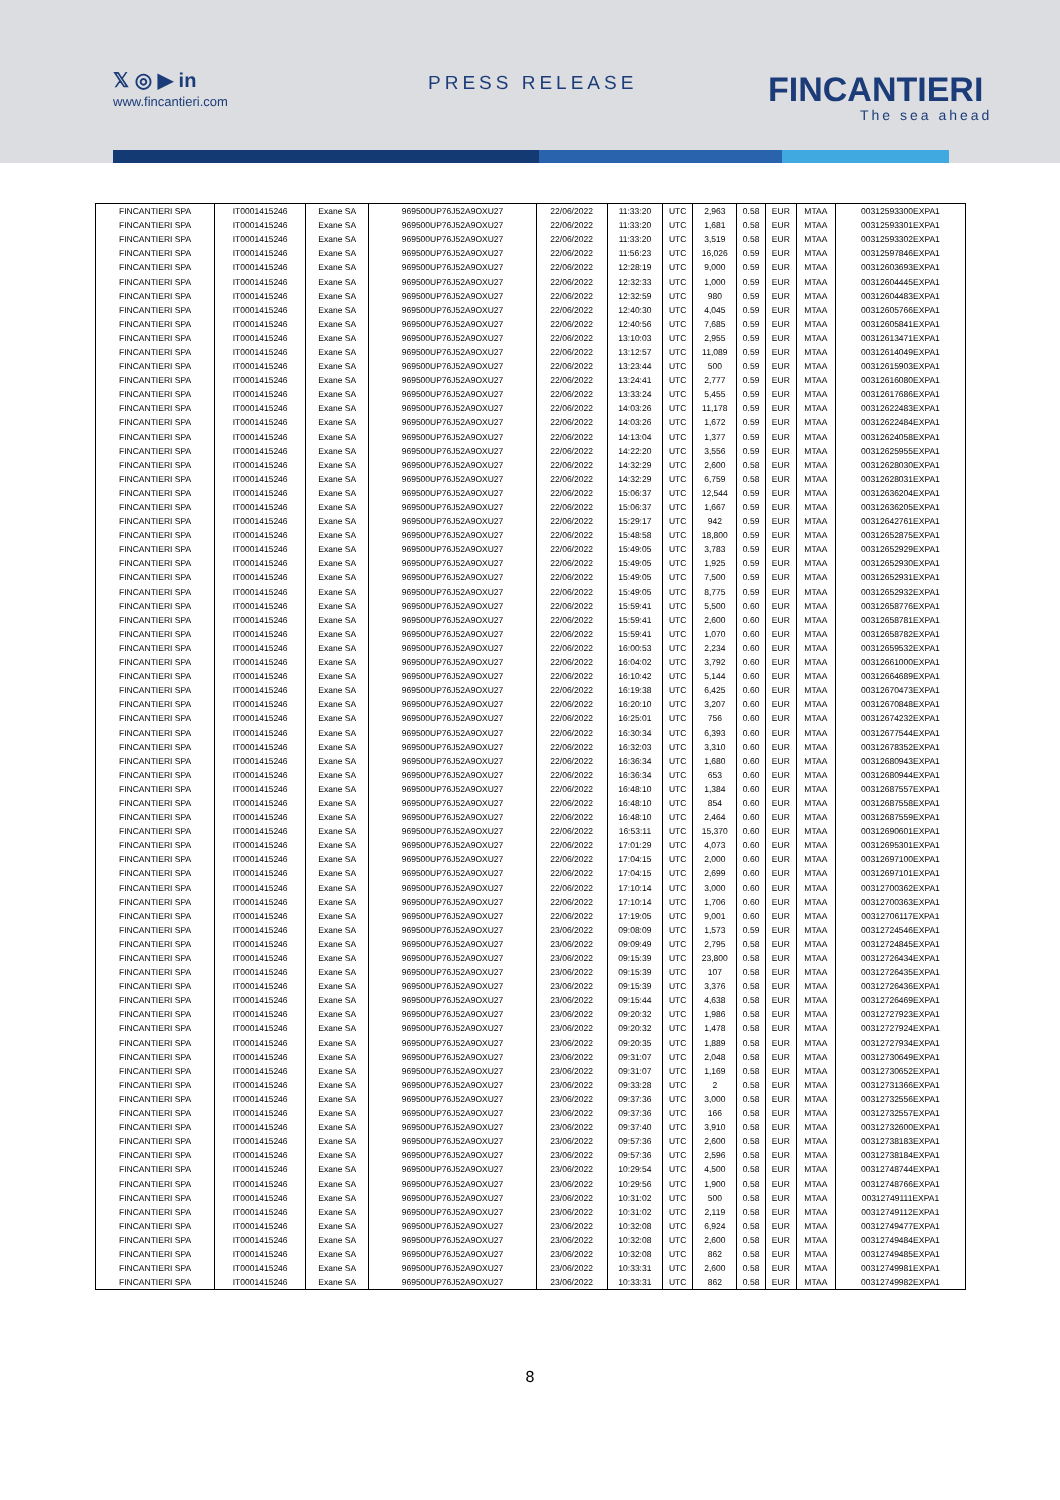𝕏 ◎ ▶ in
www.fincantieri.com
PRESS RELEASE FINCANTIERI
The sea ahead
| FINCANTIERI SPA | IT0001415246 | Exane SA | 969500UP76J52A9OXU27 | 22/06/2022 | 11:33:20 | UTC | 2,963 | 0.58 | EUR | MTAA | 00312593300EXPA1 |
| FINCANTIERI SPA | IT0001415246 | Exane SA | 969500UP76J52A9OXU27 | 22/06/2022 | 11:33:20 | UTC | 1,681 | 0.58 | EUR | MTAA | 00312593301EXPA1 |
| FINCANTIERI SPA | IT0001415246 | Exane SA | 969500UP76J52A9OXU27 | 22/06/2022 | 11:33:20 | UTC | 3,519 | 0.58 | EUR | MTAA | 00312593302EXPA1 |
| FINCANTIERI SPA | IT0001415246 | Exane SA | 969500UP76J52A9OXU27 | 22/06/2022 | 11:56:23 | UTC | 16,026 | 0.59 | EUR | MTAA | 00312597846EXPA1 |
| FINCANTIERI SPA | IT0001415246 | Exane SA | 969500UP76J52A9OXU27 | 22/06/2022 | 12:28:19 | UTC | 9,000 | 0.59 | EUR | MTAA | 00312603693EXPA1 |
| FINCANTIERI SPA | IT0001415246 | Exane SA | 969500UP76J52A9OXU27 | 22/06/2022 | 12:32:33 | UTC | 1,000 | 0.59 | EUR | MTAA | 00312604445EXPA1 |
| FINCANTIERI SPA | IT0001415246 | Exane SA | 969500UP76J52A9OXU27 | 22/06/2022 | 12:32:59 | UTC | 980 | 0.59 | EUR | MTAA | 00312604483EXPA1 |
| FINCANTIERI SPA | IT0001415246 | Exane SA | 969500UP76J52A9OXU27 | 22/06/2022 | 12:40:30 | UTC | 4,045 | 0.59 | EUR | MTAA | 00312605766EXPA1 |
| FINCANTIERI SPA | IT0001415246 | Exane SA | 969500UP76J52A9OXU27 | 22/06/2022 | 12:40:56 | UTC | 7,685 | 0.59 | EUR | MTAA | 00312605841EXPA1 |
| FINCANTIERI SPA | IT0001415246 | Exane SA | 969500UP76J52A9OXU27 | 22/06/2022 | 13:10:03 | UTC | 2,955 | 0.59 | EUR | MTAA | 00312613471EXPA1 |
| FINCANTIERI SPA | IT0001415246 | Exane SA | 969500UP76J52A9OXU27 | 22/06/2022 | 13:12:57 | UTC | 11,089 | 0.59 | EUR | MTAA | 00312614049EXPA1 |
| FINCANTIERI SPA | IT0001415246 | Exane SA | 969500UP76J52A9OXU27 | 22/06/2022 | 13:23:44 | UTC | 500 | 0.59 | EUR | MTAA | 00312615903EXPA1 |
| FINCANTIERI SPA | IT0001415246 | Exane SA | 969500UP76J52A9OXU27 | 22/06/2022 | 13:24:41 | UTC | 2,777 | 0.59 | EUR | MTAA | 00312616080EXPA1 |
| FINCANTIERI SPA | IT0001415246 | Exane SA | 969500UP76J52A9OXU27 | 22/06/2022 | 13:33:24 | UTC | 5,455 | 0.59 | EUR | MTAA | 00312617686EXPA1 |
| FINCANTIERI SPA | IT0001415246 | Exane SA | 969500UP76J52A9OXU27 | 22/06/2022 | 14:03:26 | UTC | 11,178 | 0.59 | EUR | MTAA | 00312622483EXPA1 |
| FINCANTIERI SPA | IT0001415246 | Exane SA | 969500UP76J52A9OXU27 | 22/06/2022 | 14:03:26 | UTC | 1,672 | 0.59 | EUR | MTAA | 00312622484EXPA1 |
| FINCANTIERI SPA | IT0001415246 | Exane SA | 969500UP76J52A9OXU27 | 22/06/2022 | 14:13:04 | UTC | 1,377 | 0.59 | EUR | MTAA | 00312624058EXPA1 |
| FINCANTIERI SPA | IT0001415246 | Exane SA | 969500UP76J52A9OXU27 | 22/06/2022 | 14:22:20 | UTC | 3,556 | 0.59 | EUR | MTAA | 00312625955EXPA1 |
| FINCANTIERI SPA | IT0001415246 | Exane SA | 969500UP76J52A9OXU27 | 22/06/2022 | 14:32:29 | UTC | 2,600 | 0.58 | EUR | MTAA | 00312628030EXPA1 |
| FINCANTIERI SPA | IT0001415246 | Exane SA | 969500UP76J52A9OXU27 | 22/06/2022 | 14:32:29 | UTC | 6,759 | 0.58 | EUR | MTAA | 00312628031EXPA1 |
| FINCANTIERI SPA | IT0001415246 | Exane SA | 969500UP76J52A9OXU27 | 22/06/2022 | 15:06:37 | UTC | 12,544 | 0.59 | EUR | MTAA | 00312636204EXPA1 |
| FINCANTIERI SPA | IT0001415246 | Exane SA | 969500UP76J52A9OXU27 | 22/06/2022 | 15:06:37 | UTC | 1,667 | 0.59 | EUR | MTAA | 00312636205EXPA1 |
| FINCANTIERI SPA | IT0001415246 | Exane SA | 969500UP76J52A9OXU27 | 22/06/2022 | 15:29:17 | UTC | 942 | 0.59 | EUR | MTAA | 00312642761EXPA1 |
| FINCANTIERI SPA | IT0001415246 | Exane SA | 969500UP76J52A9OXU27 | 22/06/2022 | 15:48:58 | UTC | 18,800 | 0.59 | EUR | MTAA | 00312652875EXPA1 |
| FINCANTIERI SPA | IT0001415246 | Exane SA | 969500UP76J52A9OXU27 | 22/06/2022 | 15:49:05 | UTC | 3,783 | 0.59 | EUR | MTAA | 00312652929EXPA1 |
| FINCANTIERI SPA | IT0001415246 | Exane SA | 969500UP76J52A9OXU27 | 22/06/2022 | 15:49:05 | UTC | 1,925 | 0.59 | EUR | MTAA | 00312652930EXPA1 |
| FINCANTIERI SPA | IT0001415246 | Exane SA | 969500UP76J52A9OXU27 | 22/06/2022 | 15:49:05 | UTC | 7,500 | 0.59 | EUR | MTAA | 00312652931EXPA1 |
| FINCANTIERI SPA | IT0001415246 | Exane SA | 969500UP76J52A9OXU27 | 22/06/2022 | 15:49:05 | UTC | 8,775 | 0.59 | EUR | MTAA | 00312652932EXPA1 |
| FINCANTIERI SPA | IT0001415246 | Exane SA | 969500UP76J52A9OXU27 | 22/06/2022 | 15:59:41 | UTC | 5,500 | 0.60 | EUR | MTAA | 00312658776EXPA1 |
| FINCANTIERI SPA | IT0001415246 | Exane SA | 969500UP76J52A9OXU27 | 22/06/2022 | 15:59:41 | UTC | 2,600 | 0.60 | EUR | MTAA | 00312658781EXPA1 |
| FINCANTIERI SPA | IT0001415246 | Exane SA | 969500UP76J52A9OXU27 | 22/06/2022 | 15:59:41 | UTC | 1,070 | 0.60 | EUR | MTAA | 00312658782EXPA1 |
| FINCANTIERI SPA | IT0001415246 | Exane SA | 969500UP76J52A9OXU27 | 22/06/2022 | 16:00:53 | UTC | 2,234 | 0.60 | EUR | MTAA | 00312659532EXPA1 |
| FINCANTIERI SPA | IT0001415246 | Exane SA | 969500UP76J52A9OXU27 | 22/06/2022 | 16:04:02 | UTC | 3,792 | 0.60 | EUR | MTAA | 00312661000EXPA1 |
| FINCANTIERI SPA | IT0001415246 | Exane SA | 969500UP76J52A9OXU27 | 22/06/2022 | 16:10:42 | UTC | 5,144 | 0.60 | EUR | MTAA | 00312664689EXPA1 |
| FINCANTIERI SPA | IT0001415246 | Exane SA | 969500UP76J52A9OXU27 | 22/06/2022 | 16:19:38 | UTC | 6,425 | 0.60 | EUR | MTAA | 00312670473EXPA1 |
| FINCANTIERI SPA | IT0001415246 | Exane SA | 969500UP76J52A9OXU27 | 22/06/2022 | 16:20:10 | UTC | 3,207 | 0.60 | EUR | MTAA | 00312670848EXPA1 |
| FINCANTIERI SPA | IT0001415246 | Exane SA | 969500UP76J52A9OXU27 | 22/06/2022 | 16:25:01 | UTC | 756 | 0.60 | EUR | MTAA | 00312674232EXPA1 |
| FINCANTIERI SPA | IT0001415246 | Exane SA | 969500UP76J52A9OXU27 | 22/06/2022 | 16:30:34 | UTC | 6,393 | 0.60 | EUR | MTAA | 00312677544EXPA1 |
| FINCANTIERI SPA | IT0001415246 | Exane SA | 969500UP76J52A9OXU27 | 22/06/2022 | 16:32:03 | UTC | 3,310 | 0.60 | EUR | MTAA | 00312678352EXPA1 |
| FINCANTIERI SPA | IT0001415246 | Exane SA | 969500UP76J52A9OXU27 | 22/06/2022 | 16:36:34 | UTC | 1,680 | 0.60 | EUR | MTAA | 00312680943EXPA1 |
| FINCANTIERI SPA | IT0001415246 | Exane SA | 969500UP76J52A9OXU27 | 22/06/2022 | 16:36:34 | UTC | 653 | 0.60 | EUR | MTAA | 00312680944EXPA1 |
| FINCANTIERI SPA | IT0001415246 | Exane SA | 969500UP76J52A9OXU27 | 22/06/2022 | 16:48:10 | UTC | 1,384 | 0.60 | EUR | MTAA | 00312687557EXPA1 |
| FINCANTIERI SPA | IT0001415246 | Exane SA | 969500UP76J52A9OXU27 | 22/06/2022 | 16:48:10 | UTC | 854 | 0.60 | EUR | MTAA | 00312687558EXPA1 |
| FINCANTIERI SPA | IT0001415246 | Exane SA | 969500UP76J52A9OXU27 | 22/06/2022 | 16:48:10 | UTC | 2,464 | 0.60 | EUR | MTAA | 00312687559EXPA1 |
| FINCANTIERI SPA | IT0001415246 | Exane SA | 969500UP76J52A9OXU27 | 22/06/2022 | 16:53:11 | UTC | 15,370 | 0.60 | EUR | MTAA | 00312690601EXPA1 |
| FINCANTIERI SPA | IT0001415246 | Exane SA | 969500UP76J52A9OXU27 | 22/06/2022 | 17:01:29 | UTC | 4,073 | 0.60 | EUR | MTAA | 00312695301EXPA1 |
| FINCANTIERI SPA | IT0001415246 | Exane SA | 969500UP76J52A9OXU27 | 22/06/2022 | 17:04:15 | UTC | 2,000 | 0.60 | EUR | MTAA | 00312697100EXPA1 |
| FINCANTIERI SPA | IT0001415246 | Exane SA | 969500UP76J52A9OXU27 | 22/06/2022 | 17:04:15 | UTC | 2,699 | 0.60 | EUR | MTAA | 00312697101EXPA1 |
| FINCANTIERI SPA | IT0001415246 | Exane SA | 969500UP76J52A9OXU27 | 22/06/2022 | 17:10:14 | UTC | 3,000 | 0.60 | EUR | MTAA | 00312700362EXPA1 |
| FINCANTIERI SPA | IT0001415246 | Exane SA | 969500UP76J52A9OXU27 | 22/06/2022 | 17:10:14 | UTC | 1,706 | 0.60 | EUR | MTAA | 00312700363EXPA1 |
| FINCANTIERI SPA | IT0001415246 | Exane SA | 969500UP76J52A9OXU27 | 22/06/2022 | 17:19:05 | UTC | 9,001 | 0.60 | EUR | MTAA | 00312706117EXPA1 |
| FINCANTIERI SPA | IT0001415246 | Exane SA | 969500UP76J52A9OXU27 | 23/06/2022 | 09:08:09 | UTC | 1,573 | 0.59 | EUR | MTAA | 00312724546EXPA1 |
| FINCANTIERI SPA | IT0001415246 | Exane SA | 969500UP76J52A9OXU27 | 23/06/2022 | 09:09:49 | UTC | 2,795 | 0.58 | EUR | MTAA | 00312724845EXPA1 |
| FINCANTIERI SPA | IT0001415246 | Exane SA | 969500UP76J52A9OXU27 | 23/06/2022 | 09:15:39 | UTC | 23,800 | 0.58 | EUR | MTAA | 00312726434EXPA1 |
| FINCANTIERI SPA | IT0001415246 | Exane SA | 969500UP76J52A9OXU27 | 23/06/2022 | 09:15:39 | UTC | 107 | 0.58 | EUR | MTAA | 00312726435EXPA1 |
| FINCANTIERI SPA | IT0001415246 | Exane SA | 969500UP76J52A9OXU27 | 23/06/2022 | 09:15:39 | UTC | 3,376 | 0.58 | EUR | MTAA | 00312726436EXPA1 |
| FINCANTIERI SPA | IT0001415246 | Exane SA | 969500UP76J52A9OXU27 | 23/06/2022 | 09:15:44 | UTC | 4,638 | 0.58 | EUR | MTAA | 00312726469EXPA1 |
| FINCANTIERI SPA | IT0001415246 | Exane SA | 969500UP76J52A9OXU27 | 23/06/2022 | 09:20:32 | UTC | 1,986 | 0.58 | EUR | MTAA | 00312727923EXPA1 |
| FINCANTIERI SPA | IT0001415246 | Exane SA | 969500UP76J52A9OXU27 | 23/06/2022 | 09:20:32 | UTC | 1,478 | 0.58 | EUR | MTAA | 00312727924EXPA1 |
| FINCANTIERI SPA | IT0001415246 | Exane SA | 969500UP76J52A9OXU27 | 23/06/2022 | 09:20:35 | UTC | 1,889 | 0.58 | EUR | MTAA | 00312727934EXPA1 |
| FINCANTIERI SPA | IT0001415246 | Exane SA | 969500UP76J52A9OXU27 | 23/06/2022 | 09:31:07 | UTC | 2,048 | 0.58 | EUR | MTAA | 00312730649EXPA1 |
| FINCANTIERI SPA | IT0001415246 | Exane SA | 969500UP76J52A9OXU27 | 23/06/2022 | 09:31:07 | UTC | 1,169 | 0.58 | EUR | MTAA | 00312730652EXPA1 |
| FINCANTIERI SPA | IT0001415246 | Exane SA | 969500UP76J52A9OXU27 | 23/06/2022 | 09:33:28 | UTC | 2 | 0.58 | EUR | MTAA | 00312731366EXPA1 |
| FINCANTIERI SPA | IT0001415246 | Exane SA | 969500UP76J52A9OXU27 | 23/06/2022 | 09:37:36 | UTC | 3,000 | 0.58 | EUR | MTAA | 00312732556EXPA1 |
| FINCANTIERI SPA | IT0001415246 | Exane SA | 969500UP76J52A9OXU27 | 23/06/2022 | 09:37:36 | UTC | 166 | 0.58 | EUR | MTAA | 00312732557EXPA1 |
| FINCANTIERI SPA | IT0001415246 | Exane SA | 969500UP76J52A9OXU27 | 23/06/2022 | 09:37:40 | UTC | 3,910 | 0.58 | EUR | MTAA | 00312732600EXPA1 |
| FINCANTIERI SPA | IT0001415246 | Exane SA | 969500UP76J52A9OXU27 | 23/06/2022 | 09:57:36 | UTC | 2,600 | 0.58 | EUR | MTAA | 00312738183EXPA1 |
| FINCANTIERI SPA | IT0001415246 | Exane SA | 969500UP76J52A9OXU27 | 23/06/2022 | 09:57:36 | UTC | 2,596 | 0.58 | EUR | MTAA | 00312738184EXPA1 |
| FINCANTIERI SPA | IT0001415246 | Exane SA | 969500UP76J52A9OXU27 | 23/06/2022 | 10:29:54 | UTC | 4,500 | 0.58 | EUR | MTAA | 00312748744EXPA1 |
| FINCANTIERI SPA | IT0001415246 | Exane SA | 969500UP76J52A9OXU27 | 23/06/2022 | 10:29:56 | UTC | 1,900 | 0.58 | EUR | MTAA | 00312748766EXPA1 |
| FINCANTIERI SPA | IT0001415246 | Exane SA | 969500UP76J52A9OXU27 | 23/06/2022 | 10:31:02 | UTC | 500 | 0.58 | EUR | MTAA | 00312749111EXPA1 |
| FINCANTIERI SPA | IT0001415246 | Exane SA | 969500UP76J52A9OXU27 | 23/06/2022 | 10:31:02 | UTC | 2,119 | 0.58 | EUR | MTAA | 00312749112EXPA1 |
| FINCANTIERI SPA | IT0001415246 | Exane SA | 969500UP76J52A9OXU27 | 23/06/2022 | 10:32:08 | UTC | 6,924 | 0.58 | EUR | MTAA | 00312749477EXPA1 |
| FINCANTIERI SPA | IT0001415246 | Exane SA | 969500UP76J52A9OXU27 | 23/06/2022 | 10:32:08 | UTC | 2,600 | 0.58 | EUR | MTAA | 00312749484EXPA1 |
| FINCANTIERI SPA | IT0001415246 | Exane SA | 969500UP76J52A9OXU27 | 23/06/2022 | 10:32:08 | UTC | 862 | 0.58 | EUR | MTAA | 00312749485EXPA1 |
| FINCANTIERI SPA | IT0001415246 | Exane SA | 969500UP76J52A9OXU27 | 23/06/2022 | 10:33:31 | UTC | 2,600 | 0.58 | EUR | MTAA | 00312749981EXPA1 |
| FINCANTIERI SPA | IT0001415246 | Exane SA | 969500UP76J52A9OXU27 | 23/06/2022 | 10:33:31 | UTC | 862 | 0.58 | EUR | MTAA | 00312749982EXPA1 |
8